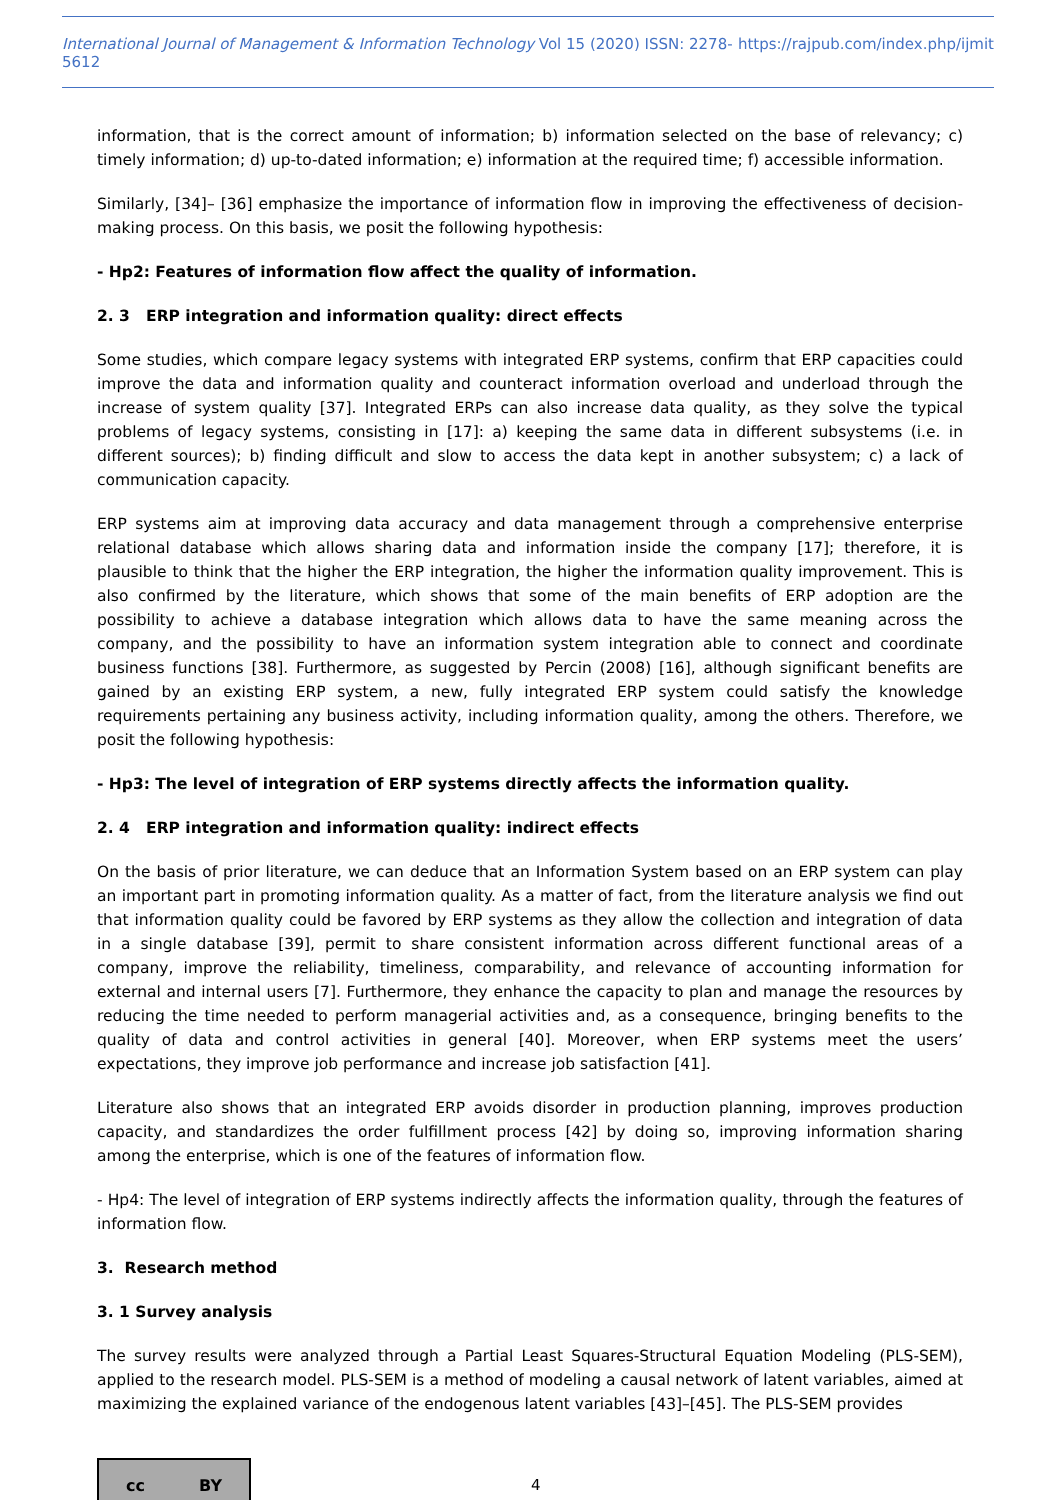International Journal of Management & Information Technology Vol 15 (2020) ISSN: 2278-5612 https://rajpub.com/index.php/ijmit
information, that is the correct amount of information; b) information selected on the base of relevancy; c) timely information; d) up-to-dated information; e) information at the required time; f) accessible information.
Similarly, [34]– [36] emphasize the importance of information flow in improving the effectiveness of decision-making process. On this basis, we posit the following hypothesis:
- Hp2: Features of information flow affect the quality of information.
2. 3 ERP integration and information quality: direct effects
Some studies, which compare legacy systems with integrated ERP systems, confirm that ERP capacities could improve the data and information quality and counteract information overload and underload through the increase of system quality [37]. Integrated ERPs can also increase data quality, as they solve the typical problems of legacy systems, consisting in [17]: a) keeping the same data in different subsystems (i.e. in different sources); b) finding difficult and slow to access the data kept in another subsystem; c) a lack of communication capacity.
ERP systems aim at improving data accuracy and data management through a comprehensive enterprise relational database which allows sharing data and information inside the company [17]; therefore, it is plausible to think that the higher the ERP integration, the higher the information quality improvement. This is also confirmed by the literature, which shows that some of the main benefits of ERP adoption are the possibility to achieve a database integration which allows data to have the same meaning across the company, and the possibility to have an information system integration able to connect and coordinate business functions [38]. Furthermore, as suggested by Percin (2008) [16], although significant benefits are gained by an existing ERP system, a new, fully integrated ERP system could satisfy the knowledge requirements pertaining any business activity, including information quality, among the others. Therefore, we posit the following hypothesis:
- Hp3: The level of integration of ERP systems directly affects the information quality.
2. 4 ERP integration and information quality: indirect effects
On the basis of prior literature, we can deduce that an Information System based on an ERP system can play an important part in promoting information quality. As a matter of fact, from the literature analysis we find out that information quality could be favored by ERP systems as they allow the collection and integration of data in a single database [39], permit to share consistent information across different functional areas of a company, improve the reliability, timeliness, comparability, and relevance of accounting information for external and internal users [7]. Furthermore, they enhance the capacity to plan and manage the resources by reducing the time needed to perform managerial activities and, as a consequence, bringing benefits to the quality of data and control activities in general [40]. Moreover, when ERP systems meet the users’ expectations, they improve job performance and increase job satisfaction [41].
Literature also shows that an integrated ERP avoids disorder in production planning, improves production capacity, and standardizes the order fulfillment process [42] by doing so, improving information sharing among the enterprise, which is one of the features of information flow.
- Hp4: The level of integration of ERP systems indirectly affects the information quality, through the features of information flow.
3. Research method
3. 1 Survey analysis
The survey results were analyzed through a Partial Least Squares-Structural Equation Modeling (PLS-SEM), applied to the research model. PLS-SEM is a method of modeling a causal network of latent variables, aimed at maximizing the explained variance of the endogenous latent variables [43]–[45]. The PLS-SEM provides
cc BY
4